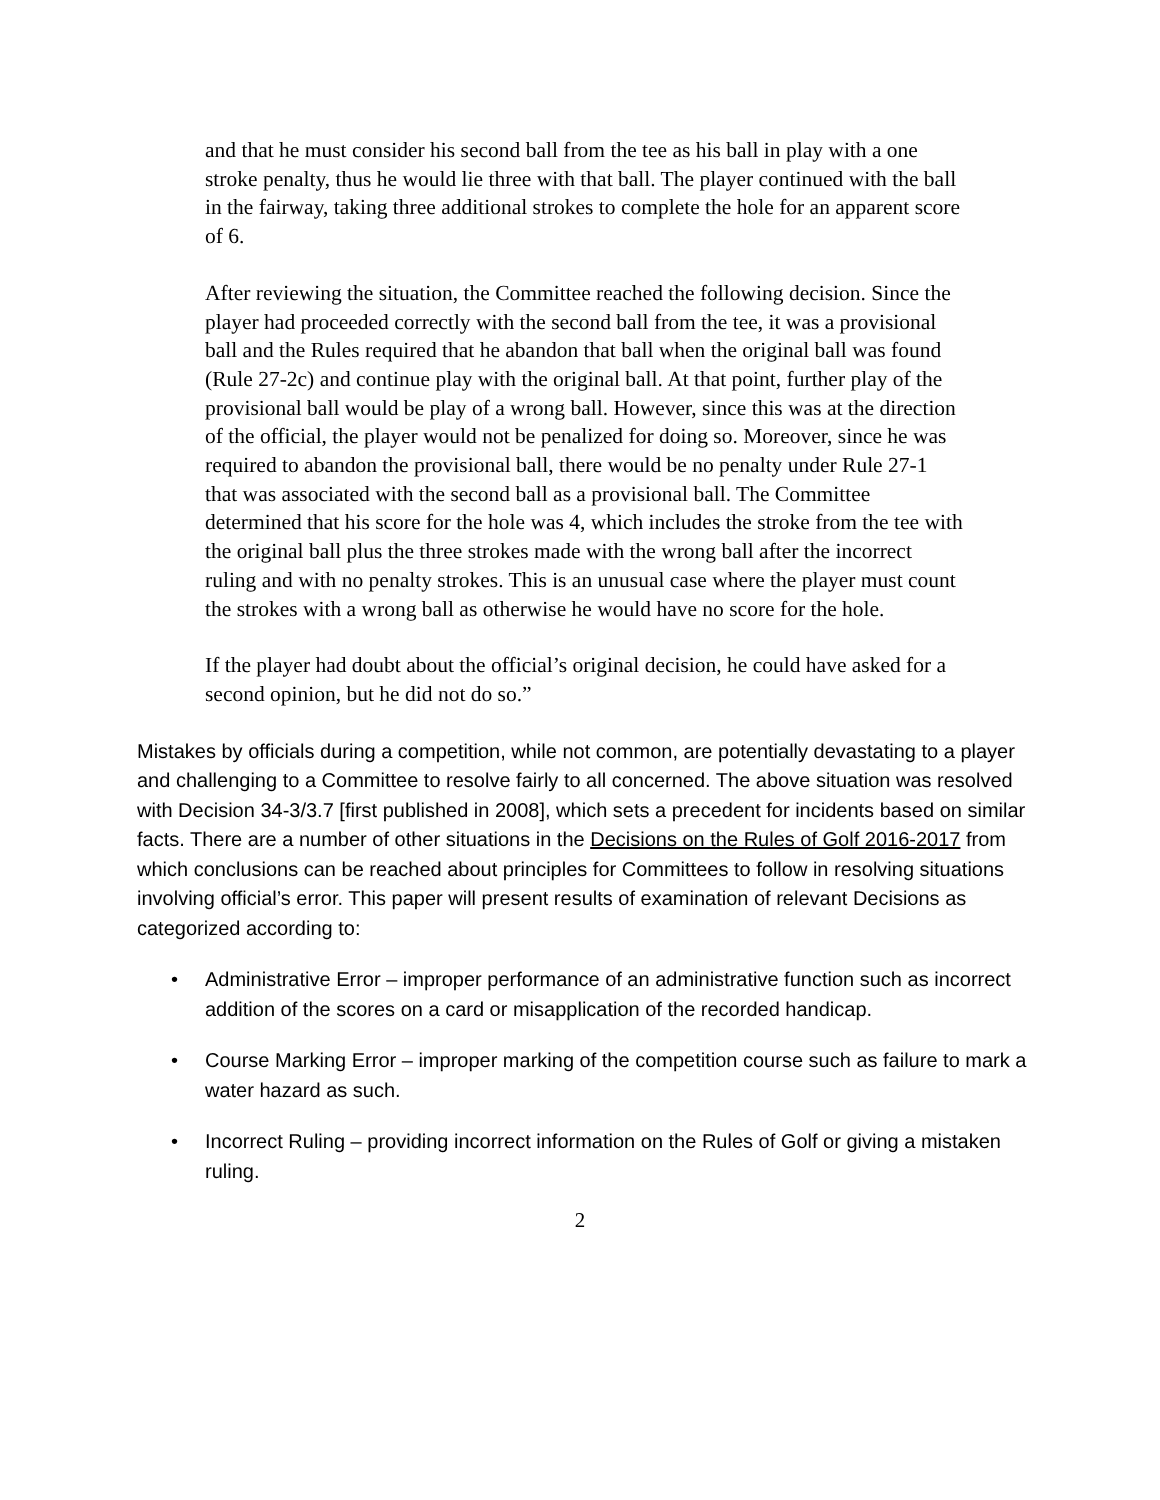and that he must consider his second ball from the tee as his ball in play with a one stroke penalty, thus he would lie three with that ball. The player continued with the ball in the fairway, taking three additional strokes to complete the hole for an apparent score of 6.
After reviewing the situation, the Committee reached the following decision. Since the player had proceeded correctly with the second ball from the tee, it was a provisional ball and the Rules required that he abandon that ball when the original ball was found (Rule 27-2c) and continue play with the original ball. At that point, further play of the provisional ball would be play of a wrong ball. However, since this was at the direction of the official, the player would not be penalized for doing so. Moreover, since he was required to abandon the provisional ball, there would be no penalty under Rule 27-1 that was associated with the second ball as a provisional ball. The Committee determined that his score for the hole was 4, which includes the stroke from the tee with the original ball plus the three strokes made with the wrong ball after the incorrect ruling and with no penalty strokes. This is an unusual case where the player must count the strokes with a wrong ball as otherwise he would have no score for the hole.
If the player had doubt about the official’s original decision, he could have asked for a second opinion, but he did not do so.”
Mistakes by officials during a competition, while not common, are potentially devastating to a player and challenging to a Committee to resolve fairly to all concerned. The above situation was resolved with Decision 34-3/3.7 [first published in 2008], which sets a precedent for incidents based on similar facts. There are a number of other situations in the Decisions on the Rules of Golf 2016-2017 from which conclusions can be reached about principles for Committees to follow in resolving situations involving official’s error. This paper will present results of examination of relevant Decisions as categorized according to:
• Administrative Error – improper performance of an administrative function such as incorrect addition of the scores on a card or misapplication of the recorded handicap.
• Course Marking Error – improper marking of the competition course such as failure to mark a water hazard as such.
• Incorrect Ruling – providing incorrect information on the Rules of Golf or giving a mistaken ruling.
2